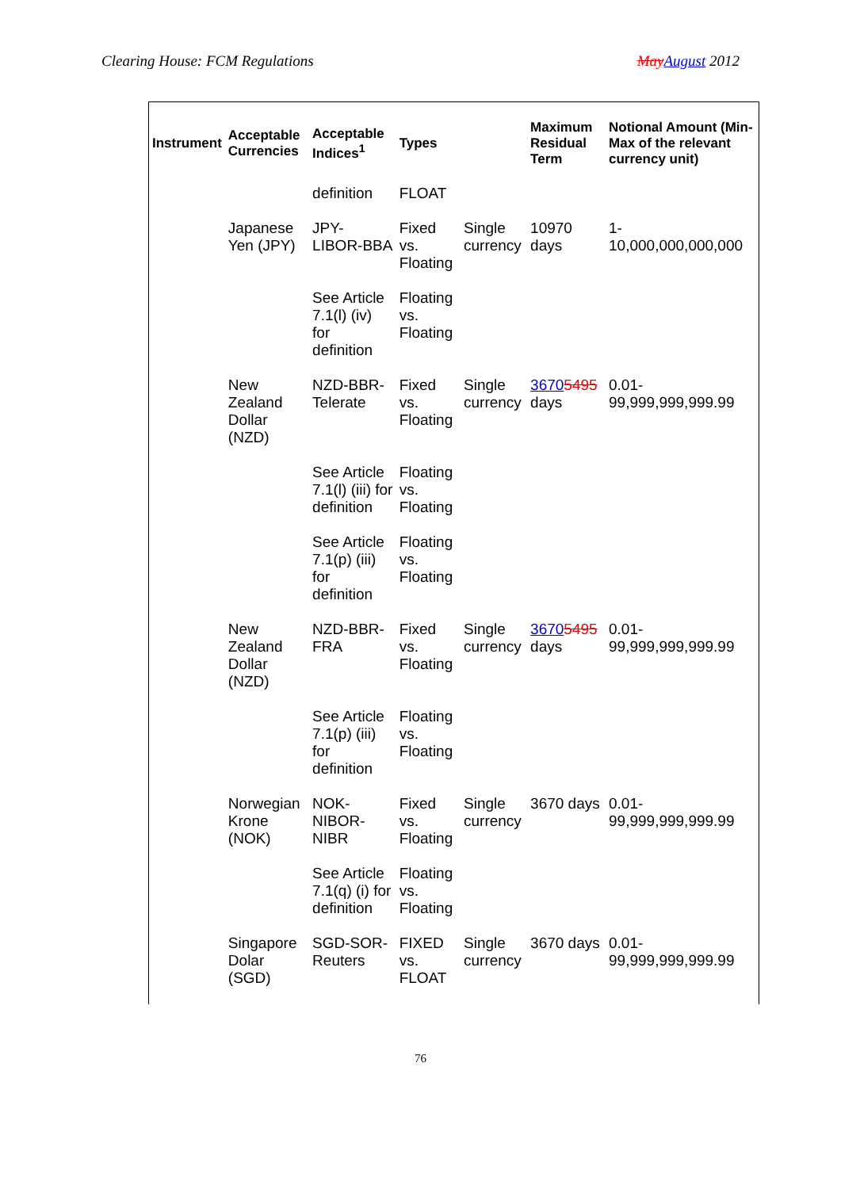Clearing House: FCM Regulations May August 2012
| Instrument | Acceptable Currencies | Acceptable Indices<sup>1</sup> | Types | | Maximum Residual Term | Notional Amount (Min-Max of the relevant currency unit) |
| --- | --- | --- | --- | --- | --- | --- |
| | | definition | FLOAT | | | |
| | Japanese Yen (JPY) | JPY-LIBOR-BBA | Fixed vs. Floating | Single currency | 10970 days | 1-10,000,000,000,000 |
| | | See Article 7.1(l) (iv) for definition | Floating vs. Floating | | | |
| | New Zealand Dollar (NZD) | NZD-BBR-Telerate | Fixed vs. Floating | Single currency | 3670 5495 days | 0.01-99,999,999,999.99 |
| | | See Article 7.1(l) (iii) for definition | Floating vs. Floating | | | |
| | | See Article 7.1(p) (iii) for definition | Floating vs. Floating | | | |
| | New Zealand Dollar (NZD) | NZD-BBR-FRA | Fixed vs. Floating | Single currency | 3670 5495 days | 0.01-99,999,999,999.99 |
| | | See Article 7.1(p) (iii) for definition | Floating vs. Floating | | | |
| | Norwegian Krone (NOK) | NOK-NIBOR-NIBR | Fixed vs. Floating | Single currency | 3670 days | 0.01-99,999,999,999.99 |
| | | See Article 7.1(q) (i) for definition | Floating vs. Floating | | | |
| | Singapore Dolar (SGD) | SGD-SOR-Reuters | FIXED vs. FLOAT | Single currency | 3670 days | 0.01-99,999,999,999.99 |
76